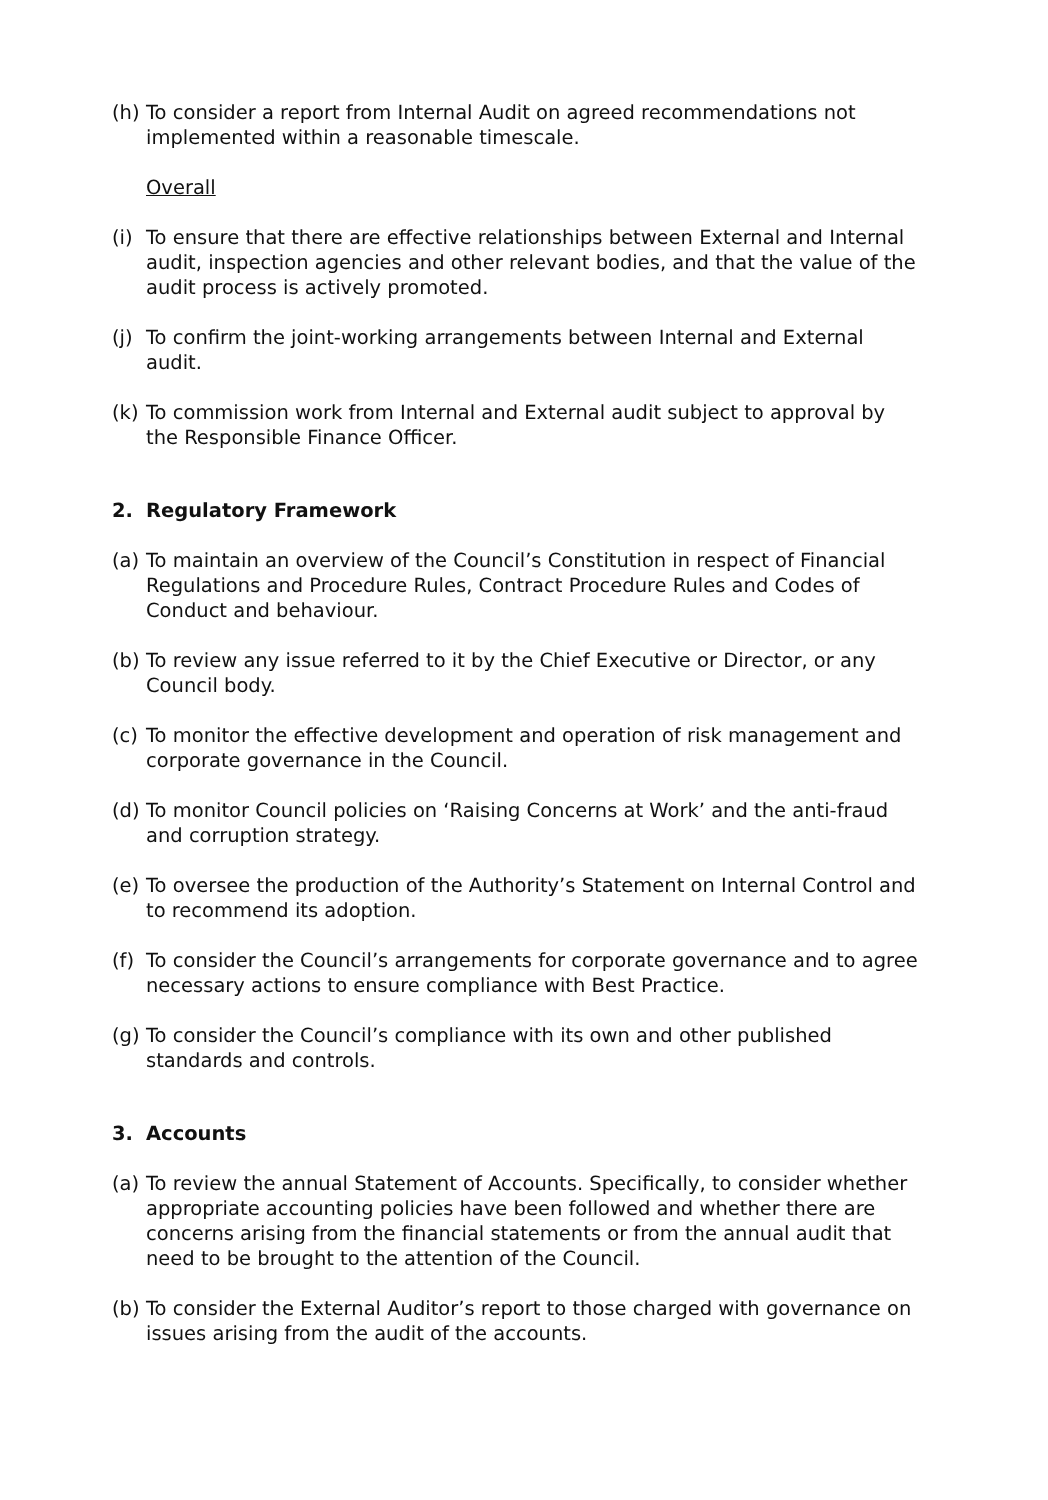(h) To consider a report from Internal Audit on agreed recommendations not implemented within a reasonable timescale.
Overall
(i) To ensure that there are effective relationships between External and Internal audit, inspection agencies and other relevant bodies, and that the value of the audit process is actively promoted.
(j) To confirm the joint-working arrangements between Internal and External audit.
(k) To commission work from Internal and External audit subject to approval by the Responsible Finance Officer.
2. Regulatory Framework
(a) To maintain an overview of the Council’s Constitution in respect of Financial Regulations and Procedure Rules, Contract Procedure Rules and Codes of Conduct and behaviour.
(b) To review any issue referred to it by the Chief Executive or Director, or any Council body.
(c) To monitor the effective development and operation of risk management and corporate governance in the Council.
(d) To monitor Council policies on ‘Raising Concerns at Work’ and the anti-fraud and corruption strategy.
(e) To oversee the production of the Authority’s Statement on Internal Control and to recommend its adoption.
(f) To consider the Council’s arrangements for corporate governance and to agree necessary actions to ensure compliance with Best Practice.
(g) To consider the Council’s compliance with its own and other published standards and controls.
3. Accounts
(a) To review the annual Statement of Accounts. Specifically, to consider whether appropriate accounting policies have been followed and whether there are concerns arising from the financial statements or from the annual audit that need to be brought to the attention of the Council.
(b) To consider the External Auditor’s report to those charged with governance on issues arising from the audit of the accounts.